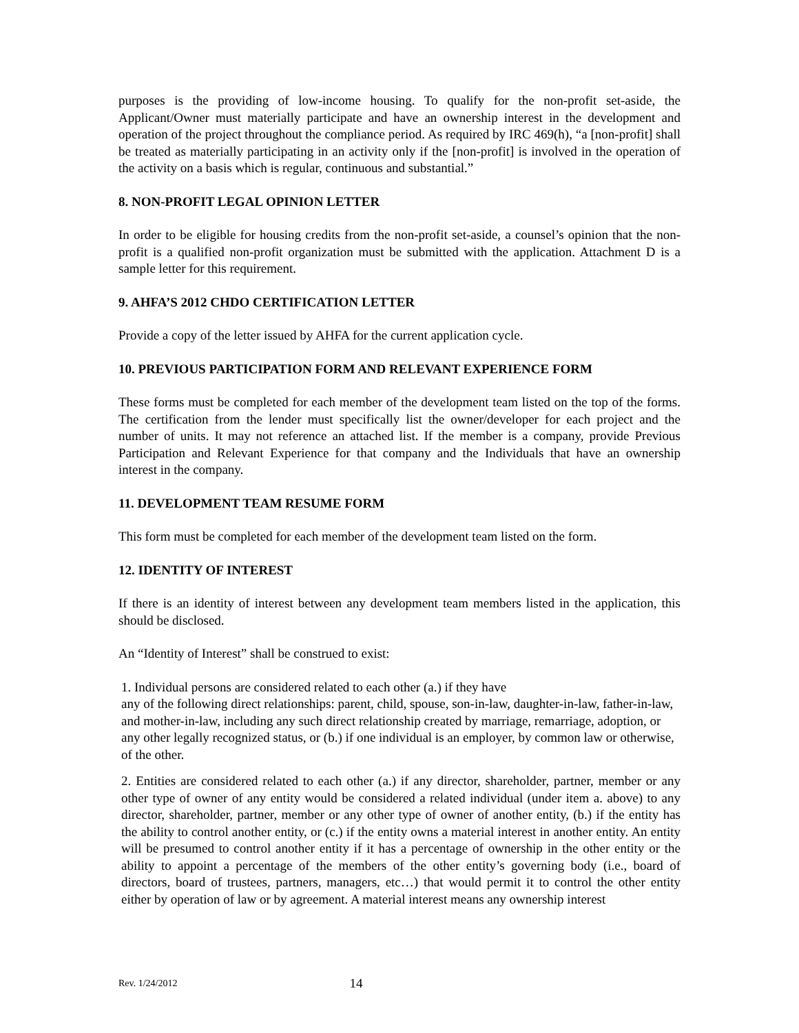purposes is the providing of low-income housing. To qualify for the non-profit set-aside, the Applicant/Owner must materially participate and have an ownership interest in the development and operation of the project throughout the compliance period. As required by IRC 469(h), “a [non-profit] shall be treated as materially participating in an activity only if the [non-profit] is involved in the operation of the activity on a basis which is regular, continuous and substantial.”
8. NON-PROFIT LEGAL OPINION LETTER
In order to be eligible for housing credits from the non-profit set-aside, a counsel’s opinion that the non-profit is a qualified non-profit organization must be submitted with the application. Attachment D is a sample letter for this requirement.
9. AHFA’S 2012 CHDO CERTIFICATION LETTER
Provide a copy of the letter issued by AHFA for the current application cycle.
10. PREVIOUS PARTICIPATION FORM AND RELEVANT EXPERIENCE FORM
These forms must be completed for each member of the development team listed on the top of the forms. The certification from the lender must specifically list the owner/developer for each project and the number of units. It may not reference an attached list. If the member is a company, provide Previous Participation and Relevant Experience for that company and the Individuals that have an ownership interest in the company.
11. DEVELOPMENT TEAM RESUME FORM
This form must be completed for each member of the development team listed on the form.
12. IDENTITY OF INTEREST
If there is an identity of interest between any development team members listed in the application, this should be disclosed.
An “Identity of Interest” shall be construed to exist:
1. Individual persons are considered related to each other (a.) if they have
any of the following direct relationships: parent, child, spouse, son-in-law, daughter-in-law, father-in-law, and mother-in-law, including any such direct relationship created by marriage, remarriage, adoption, or any other legally recognized status, or (b.) if one individual is an employer, by common law or otherwise, of the other.
2. Entities are considered related to each other (a.) if any director, shareholder, partner, member or any other type of owner of any entity would be considered a related individual (under item a. above) to any director, shareholder, partner, member or any other type of owner of another entity, (b.) if the entity has the ability to control another entity, or (c.) if the entity owns a material interest in another entity. An entity will be presumed to control another entity if it has a percentage of ownership in the other entity or the ability to appoint a percentage of the members of the other entity’s governing body (i.e., board of directors, board of trustees, partners, managers, etc…) that would permit it to control the other entity either by operation of law or by agreement. A material interest means any ownership interest
Rev. 1/24/2012 14